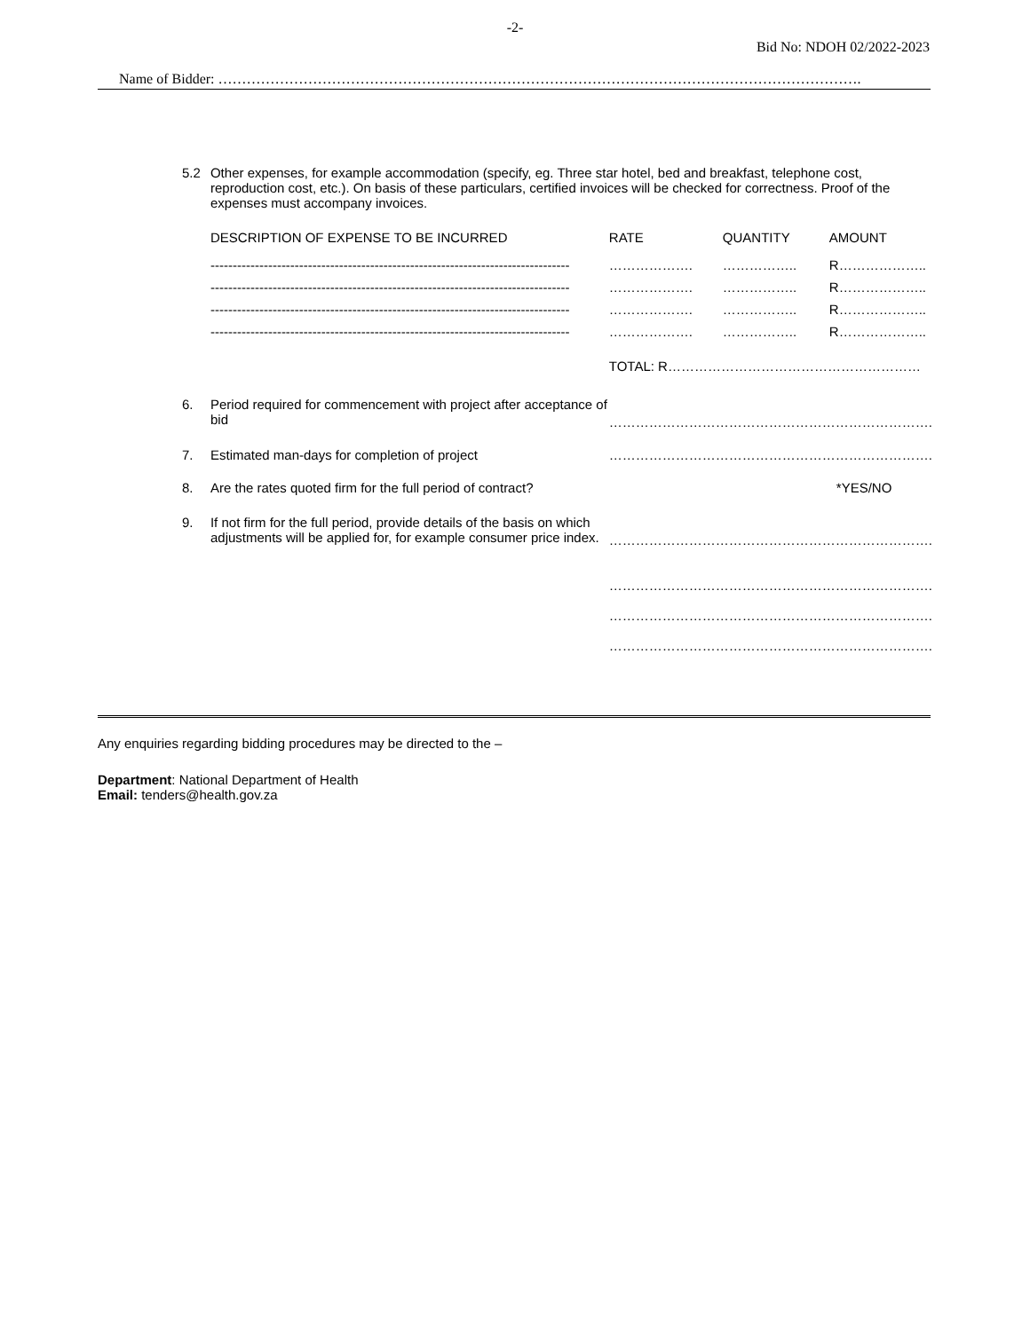-2-
Bid No: NDOH 02/2022-2023
Name of Bidder: ……………………………………………………………………………………………………………………….
| 5.2 | Other expenses, for example accommodation (specify, eg. Three star hotel, bed and breakfast, telephone cost, reproduction cost, etc.). On basis of these particulars, certified invoices will be checked for correctness. Proof of the expenses must accompany invoices. | | | |
| | DESCRIPTION OF EXPENSE TO BE INCURRED | RATE | QUANTITY | AMOUNT |
| | --------------------------------------------------------------------------------- | ………………. | …………….. | R……………….. |
| | --------------------------------------------------------------------------------- | ………………. | …………….. | R……………….. |
| | --------------------------------------------------------------------------------- | ………………. | …………….. | R……………….. |
| | --------------------------------------------------------------------------------- | ………………. | …………….. | R……………….. |
| | | TOTAL: R………………………………………………… | | |
| 6. | Period required for commencement with project after acceptance of bid | ………………………………………………………………. | | |
| 7. | Estimated man-days for completion of project | ………………………………………………………………. | | |
| 8. | Are the rates quoted firm for the full period of contract? | | | *YES/NO |
| 9. | If not firm for the full period, provide details of the basis on which adjustments will be applied for, for example consumer price index. | ………………………………………………………………. ………………………………………………………………. ………………………………………………………………. ………………………………………………………………. | | |
Any enquiries regarding bidding procedures may be directed to the –
Department: National Department of Health
Email: tenders@health.gov.za